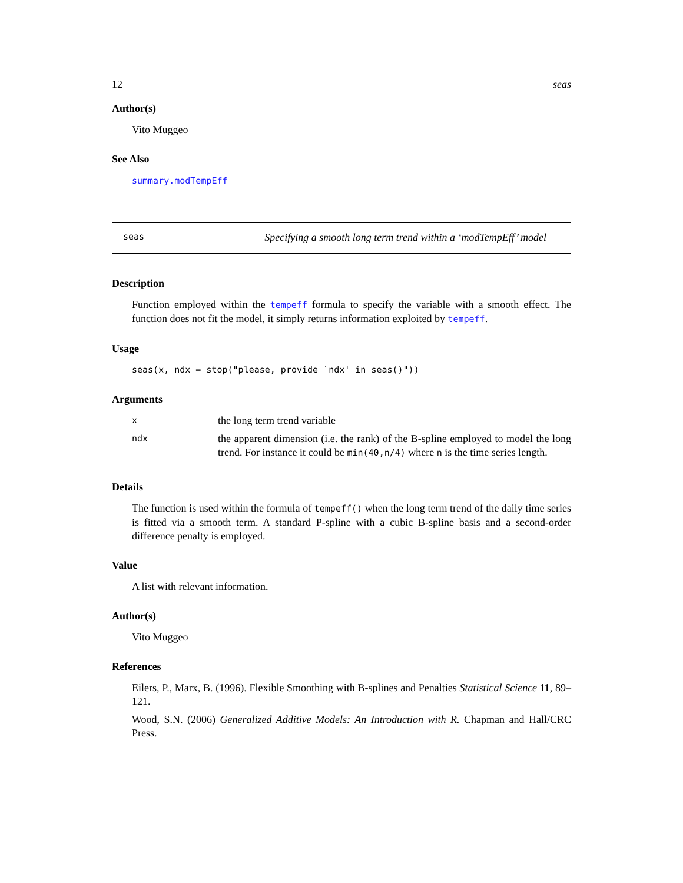12 seas
Author(s)
Vito Muggeo
See Also
summary.modTempEff
seas Specifying a smooth long term trend within a ‘modTempEff’ model
Description
Function employed within the tempeff formula to specify the variable with a smooth effect. The function does not fit the model, it simply returns information exploited by tempeff.
Usage
seas(x, ndx = stop("please, provide `ndx' in seas()"))
Arguments
| x | the long term trend variable |
| ndx | the apparent dimension (i.e. the rank) of the B-spline employed to model the long trend. For instance it could be min(40,n/4) where n is the time series length. |
Details
The function is used within the formula of tempeff() when the long term trend of the daily time series is fitted via a smooth term. A standard P-spline with a cubic B-spline basis and a second-order difference penalty is employed.
Value
A list with relevant information.
Author(s)
Vito Muggeo
References
Eilers, P., Marx, B. (1996). Flexible Smoothing with B-splines and Penalties Statistical Science 11, 89–121.
Wood, S.N. (2006) Generalized Additive Models: An Introduction with R. Chapman and Hall/CRC Press.